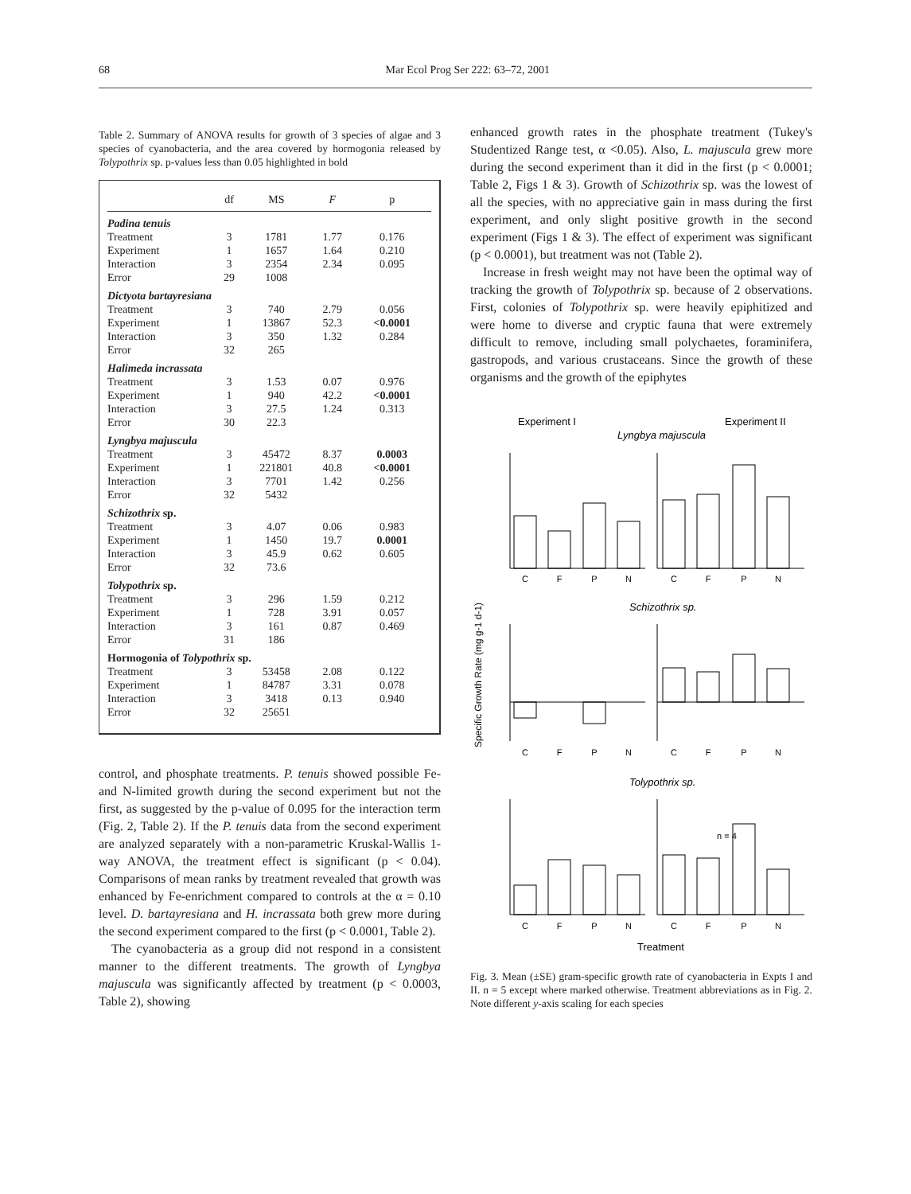68 Mar Ecol Prog Ser 222: 63–72, 2001
Table 2. Summary of ANOVA results for growth of 3 species of algae and 3 species of cyanobacteria, and the area covered by hormogonia released by Tolypothrix sp. p-values less than 0.05 highlighted in bold
| | df | MS | F | p |
| --- | --- | --- | --- | --- |
| Padina tenuis | | | | |
| Treatment | 3 | 1781 | 1.77 | 0.176 |
| Experiment | 1 | 1657 | 1.64 | 0.210 |
| Interaction | 3 | 2354 | 2.34 | 0.095 |
| Error | 29 | 1008 | | |
| Dictyota bartayresiana | | | | |
| Treatment | 3 | 740 | 2.79 | 0.056 |
| Experiment | 1 | 13867 | 52.3 | <0.0001 |
| Interaction | 3 | 350 | 1.32 | 0.284 |
| Error | 32 | 265 | | |
| Halimeda incrassata | | | | |
| Treatment | 3 | 1.53 | 0.07 | 0.976 |
| Experiment | 1 | 940 | 42.2 | <0.0001 |
| Interaction | 3 | 27.5 | 1.24 | 0.313 |
| Error | 30 | 22.3 | | |
| Lyngbya majuscula | | | | |
| Treatment | 3 | 45472 | 8.37 | 0.0003 |
| Experiment | 1 | 221801 | 40.8 | <0.0001 |
| Interaction | 3 | 7701 | 1.42 | 0.256 |
| Error | 32 | 5432 | | |
| Schizothrix sp. | | | | |
| Treatment | 3 | 4.07 | 0.06 | 0.983 |
| Experiment | 1 | 1450 | 19.7 | 0.0001 |
| Interaction | 3 | 45.9 | 0.62 | 0.605 |
| Error | 32 | 73.6 | | |
| Tolypothrix sp. | | | | |
| Treatment | 3 | 296 | 1.59 | 0.212 |
| Experiment | 1 | 728 | 3.91 | 0.057 |
| Interaction | 3 | 161 | 0.87 | 0.469 |
| Error | 31 | 186 | | |
| Hormogonia of Tolypothrix sp. | | | | |
| Treatment | 3 | 53458 | 2.08 | 0.122 |
| Experiment | 1 | 84787 | 3.31 | 0.078 |
| Interaction | 3 | 3418 | 0.13 | 0.940 |
| Error | 32 | 25651 | | |
control, and phosphate treatments. P. tenuis showed possible Fe- and N-limited growth during the second experiment but not the first, as suggested by the p-value of 0.095 for the interaction term (Fig. 2, Table 2). If the P. tenuis data from the second experiment are analyzed separately with a non-parametric Kruskal-Wallis 1-way ANOVA, the treatment effect is significant (p < 0.04). Comparisons of mean ranks by treatment revealed that growth was enhanced by Fe-enrichment compared to controls at the α = 0.10 level. D. bartayresiana and H. incrassata both grew more during the second experiment compared to the first (p < 0.0001, Table 2).
The cyanobacteria as a group did not respond in a consistent manner to the different treatments. The growth of Lyngbya majuscula was significantly affected by treatment (p < 0.0003, Table 2), showing
enhanced growth rates in the phosphate treatment (Tukey's Studentized Range test, α <0.05). Also, L. majuscula grew more during the second experiment than it did in the first (p < 0.0001; Table 2, Figs 1 & 3). Growth of Schizothrix sp. was the lowest of all the species, with no appreciative gain in mass during the first experiment, and only slight positive growth in the second experiment (Figs 1 & 3). The effect of experiment was significant (p < 0.0001), but treatment was not (Table 2).
Increase in fresh weight may not have been the optimal way of tracking the growth of Tolypothrix sp. because of 2 observations. First, colonies of Tolypothrix sp. were heavily epiphitized and were home to diverse and cryptic fauna that were extremely difficult to remove, including small polychaetes, foraminifera, gastropods, and various crustaceans. Since the growth of these organisms and the growth of the epiphytes
Experiment I
Experiment II
Lyngbya majuscula
C
F
P
N
C
F
P
N
C
F
P
N
C
F
P
N
C
F
P
N
C
F
P
N
Schizothrix sp.
Tolypothrix sp.
n = 4
Treatment
Specific Growth Rate (mg g-1 d-1)
Fig. 3. Mean (±SE) gram-specific growth rate of cyanobacteria in Expts I and II. n = 5 except where marked otherwise. Treatment abbreviations as in Fig. 2. Note different y-axis scaling for each species